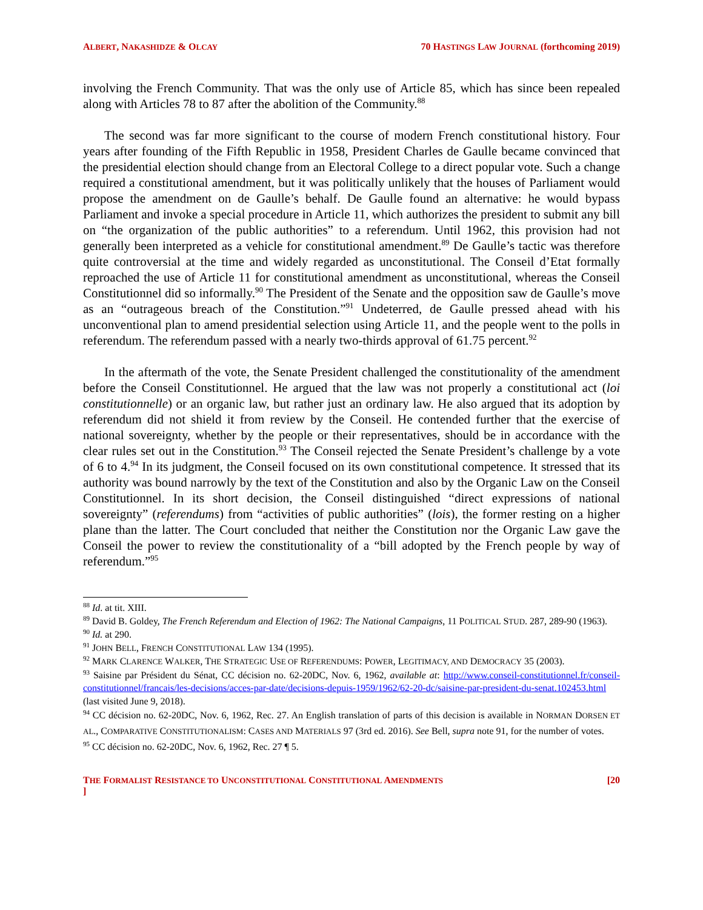ALBERT, NAKASHIDZE & OLCAY 70 HASTINGS LAW JOURNAL (forthcoming 2019)
involving the French Community. That was the only use of Article 85, which has since been repealed along with Articles 78 to 87 after the abolition of the Community.<sup>88</sup>
The second was far more significant to the course of modern French constitutional history. Four years after founding of the Fifth Republic in 1958, President Charles de Gaulle became convinced that the presidential election should change from an Electoral College to a direct popular vote. Such a change required a constitutional amendment, but it was politically unlikely that the houses of Parliament would propose the amendment on de Gaulle’s behalf. De Gaulle found an alternative: he would bypass Parliament and invoke a special procedure in Article 11, which authorizes the president to submit any bill on “the organization of the public authorities” to a referendum. Until 1962, this provision had not generally been interpreted as a vehicle for constitutional amendment.<sup>89</sup> De Gaulle’s tactic was therefore quite controversial at the time and widely regarded as unconstitutional. The Conseil d’Etat formally reproached the use of Article 11 for constitutional amendment as unconstitutional, whereas the Conseil Constitutionnel did so informally.<sup>90</sup> The President of the Senate and the opposition saw de Gaulle’s move as an “outrageous breach of the Constitution.”<sup>91</sup> Undeterred, de Gaulle pressed ahead with his unconventional plan to amend presidential selection using Article 11, and the people went to the polls in referendum. The referendum passed with a nearly two-thirds approval of 61.75 percent.<sup>92</sup>
In the aftermath of the vote, the Senate President challenged the constitutionality of the amendment before the Conseil Constitutionnel. He argued that the law was not properly a constitutional act (loi constitutionnelle) or an organic law, but rather just an ordinary law. He also argued that its adoption by referendum did not shield it from review by the Conseil. He contended further that the exercise of national sovereignty, whether by the people or their representatives, should be in accordance with the clear rules set out in the Constitution.<sup>93</sup> The Conseil rejected the Senate President’s challenge by a vote of 6 to 4.<sup>94</sup> In its judgment, the Conseil focused on its own constitutional competence. It stressed that its authority was bound narrowly by the text of the Constitution and also by the Organic Law on the Conseil Constitutionnel. In its short decision, the Conseil distinguished “direct expressions of national sovereignty” (referendums) from “activities of public authorities” (lois), the former resting on a higher plane than the latter. The Court concluded that neither the Constitution nor the Organic Law gave the Conseil the power to review the constitutionality of a “bill adopted by the French people by way of referendum.”<sup>95</sup>
<sup>88</sup> Id. at tit. XIII.
<sup>89</sup> David B. Goldey, The French Referendum and Election of 1962: The National Campaigns, 11 POLITICAL STUD. 287, 289-90 (1963).
<sup>90</sup> Id. at 290.
<sup>91</sup> JOHN BELL, FRENCH CONSTITUTIONAL LAW 134 (1995).
<sup>92</sup> MARK CLARENCE WALKER, THE STRATEGIC USE OF REFERENDUMS: POWER, LEGITIMACY, AND DEMOCRACY 35 (2003).
<sup>93</sup> Saisine par Président du Sénat, CC décision no. 62-20DC, Nov. 6, 1962, available at: http://www.conseil-constitutionnel.fr/conseil-constitutionnel/francais/les-decisions/acces-par-date/decisions-depuis-1959/1962/62-20-dc/saisine-par-president-du-senat.102453.html (last visited June 9, 2018).
<sup>94</sup> CC décision no. 62-20DC, Nov. 6, 1962, Rec. 27. An English translation of parts of this decision is available in NORMAN DORSEN ET AL., COMPARATIVE CONSTITUTIONALISM: CASES AND MATERIALS 97 (3rd ed. 2016). See Bell, supra note 91, for the number of votes.
<sup>95</sup> CC décision no. 62-20DC, Nov. 6, 1962, Rec. 27 ¶ 5.
THE FORMALIST RESISTANCE TO UNCONSTITUTIONAL CONSTITUTIONAL AMENDMENTS
] [20